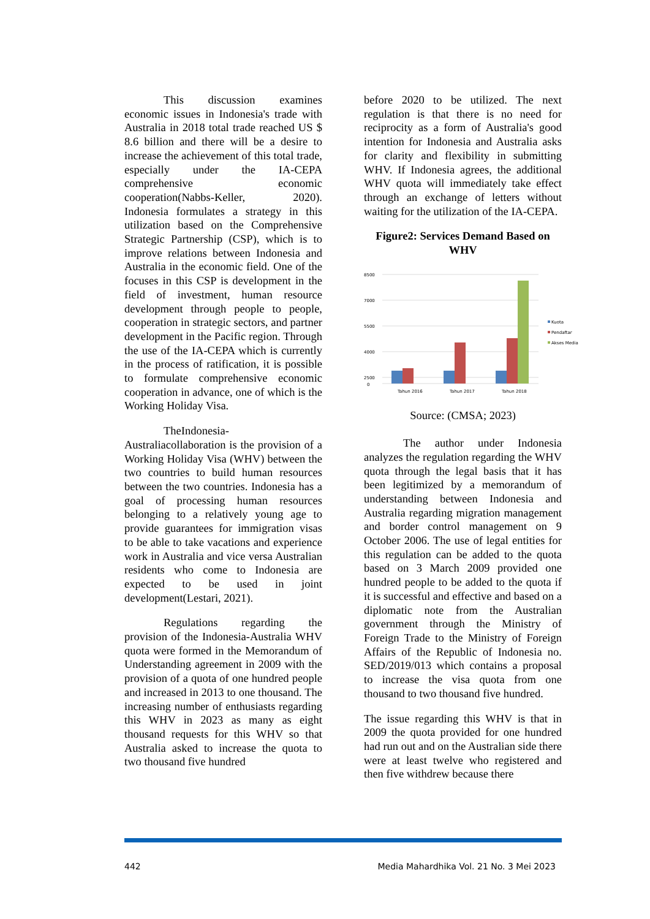This discussion examines economic issues in Indonesia's trade with Australia in 2018 total trade reached US $ 8.6 billion and there will be a desire to increase the achievement of this total trade, especially under the IA-CEPA comprehensive economic cooperation(Nabbs-Keller, 2020). Indonesia formulates a strategy in this utilization based on the Comprehensive Strategic Partnership (CSP), which is to improve relations between Indonesia and Australia in the economic field. One of the focuses in this CSP is development in the field of investment, human resource development through people to people, cooperation in strategic sectors, and partner development in the Pacific region. Through the use of the IA-CEPA which is currently in the process of ratification, it is possible to formulate comprehensive economic cooperation in advance, one of which is the Working Holiday Visa.
TheIndonesia-Australiacollaboration is the provision of a Working Holiday Visa (WHV) between the two countries to build human resources between the two countries. Indonesia has a goal of processing human resources belonging to a relatively young age to provide guarantees for immigration visas to be able to take vacations and experience work in Australia and vice versa Australian residents who come to Indonesia are expected to be used in joint development(Lestari, 2021).
Regulations regarding the provision of the Indonesia-Australia WHV quota were formed in the Memorandum of Understanding agreement in 2009 with the provision of a quota of one hundred people and increased in 2013 to one thousand. The increasing number of enthusiasts regarding this WHV in 2023 as many as eight thousand requests for this WHV so that Australia asked to increase the quota to two thousand five hundred
before 2020 to be utilized. The next regulation is that there is no need for reciprocity as a form of Australia's good intention for Indonesia and Australia asks for clarity and flexibility in submitting WHV. If Indonesia agrees, the additional WHV quota will immediately take effect through an exchange of letters without waiting for the utilization of the IA-CEPA.
Figure2: Services Demand Based on WHV
8500
7000
5500
4000
2500
0
Tahun 2016
Tahun 2017
Tahun 2018
Kuota
Pendaftar
Akses Media
Source: (CMSA; 2023)
The author under Indonesia analyzes the regulation regarding the WHV quota through the legal basis that it has been legitimized by a memorandum of understanding between Indonesia and Australia regarding migration management and border control management on 9 October 2006. The use of legal entities for this regulation can be added to the quota based on 3 March 2009 provided one hundred people to be added to the quota if it is successful and effective and based on a diplomatic note from the Australian government through the Ministry of Foreign Trade to the Ministry of Foreign Affairs of the Republic of Indonesia no. SED/2019/013 which contains a proposal to increase the visa quota from one thousand to two thousand five hundred.
The issue regarding this WHV is that in 2009 the quota provided for one hundred had run out and on the Australian side there were at least twelve who registered and then five withdrew because there
442 Media Mahardhika Vol. 21 No. 3 Mei 2023